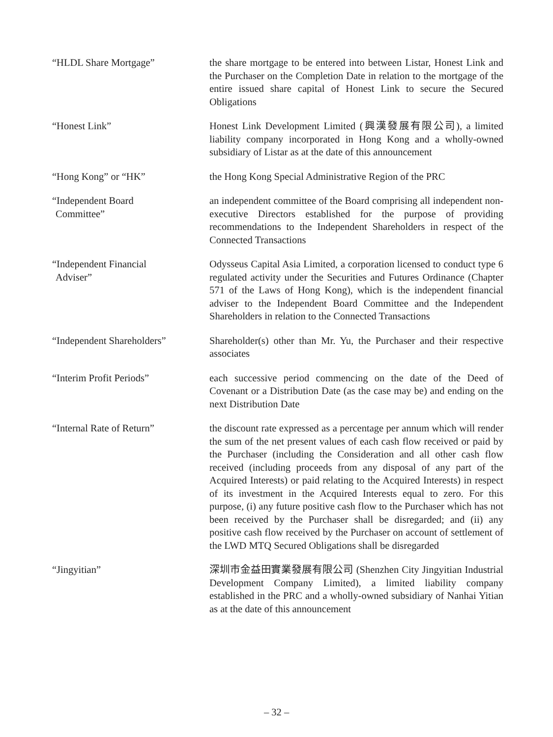“HLDL Share Mortgage” the share mortgage to be entered into between Listar, Honest Link and the Purchaser on the Completion Date in relation to the mortgage of the entire issued share capital of Honest Link to secure the Secured Obligations
“Honest Link” Honest Link Development Limited (興漢發展有限公司), a limited liability company incorporated in Hong Kong and a wholly-owned subsidiary of Listar as at the date of this announcement
“Hong Kong” or “HK” the Hong Kong Special Administrative Region of the PRC
“Independent Board
Committee”
an independent committee of the Board comprising all independent non-executive Directors established for the purpose of providing recommendations to the Independent Shareholders in respect of the Connected Transactions
“Independent Financial
Adviser”
Odysseus Capital Asia Limited, a corporation licensed to conduct type 6 regulated activity under the Securities and Futures Ordinance (Chapter 571 of the Laws of Hong Kong), which is the independent financial adviser to the Independent Board Committee and the Independent Shareholders in relation to the Connected Transactions
“Independent Shareholders” Shareholder(s) other than Mr. Yu, the Purchaser and their respective associates
“Interim Profit Periods” each successive period commencing on the date of the Deed of Covenant or a Distribution Date (as the case may be) and ending on the next Distribution Date
“Internal Rate of Return” the discount rate expressed as a percentage per annum which will render the sum of the net present values of each cash flow received or paid by the Purchaser (including the Consideration and all other cash flow received (including proceeds from any disposal of any part of the Acquired Interests) or paid relating to the Acquired Interests) in respect of its investment in the Acquired Interests equal to zero. For this purpose, (i) any future positive cash flow to the Purchaser which has not been received by the Purchaser shall be disregarded; and (ii) any positive cash flow received by the Purchaser on account of settlement of the LWD MTQ Secured Obligations shall be disregarded
“Jingyitian” 深圳市金益田實業發展有限公司 (Shenzhen City Jingyitian Industrial Development Company Limited), a limited liability company established in the PRC and a wholly-owned subsidiary of Nanhai Yitian as at the date of this announcement
– 32 –